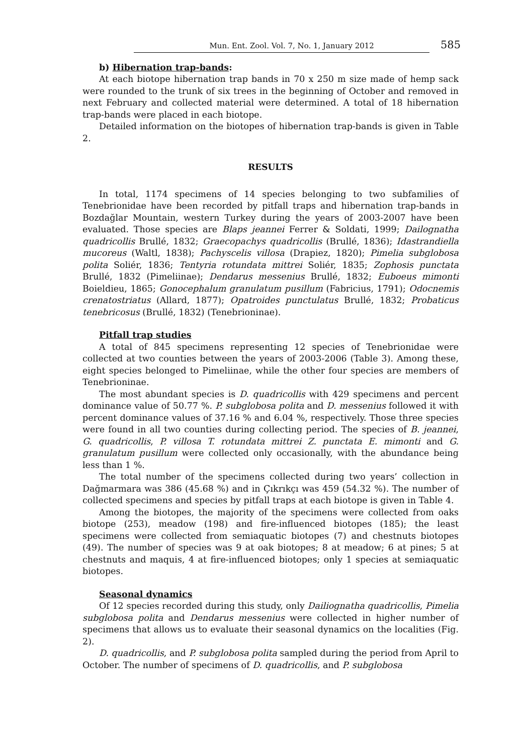Mun. Ent. Zool. Vol. 7, No. 1, January 2012 585
b) Hibernation trap-bands:
At each biotope hibernation trap bands in 70 x 250 m size made of hemp sack were rounded to the trunk of six trees in the beginning of October and removed in next February and collected material were determined. A total of 18 hibernation trap-bands were placed in each biotope.
Detailed information on the biotopes of hibernation trap-bands is given in Table 2.
RESULTS
In total, 1174 specimens of 14 species belonging to two subfamilies of Tenebrionidae have been recorded by pitfall traps and hibernation trap-bands in Bozdağlar Mountain, western Turkey during the years of 2003-2007 have been evaluated. Those species are Blaps jeannei Ferrer & Soldati, 1999; Dailognatha quadricollis Brullé, 1832; Graecopachys quadricollis (Brullé, 1836); Idastrandiella mucoreus (Waltl, 1838); Pachyscelis villosa (Drapiez, 1820); Pimelia subglobosa polita Soliér, 1836; Tentyria rotundata mittrei Soliér, 1835; Zophosis punctata Brullé, 1832 (Pimeliinae); Dendarus messenius Brullé, 1832; Euboeus mimonti Boieldieu, 1865; Gonocephalum granulatum pusillum (Fabricius, 1791); Odocnemis crenatostriatus (Allard, 1877); Opatroides punctulatus Brullé, 1832; Probaticus tenebricosus (Brullé, 1832) (Tenebrioninae).
Pitfall trap studies
A total of 845 specimens representing 12 species of Tenebrionidae were collected at two counties between the years of 2003-2006 (Table 3). Among these, eight species belonged to Pimeliinae, while the other four species are members of Tenebrioninae.
The most abundant species is D. quadricollis with 429 specimens and percent dominance value of 50.77 %. P. subglobosa polita and D. messenius followed it with percent dominance values of 37.16 % and 6.04 %, respectively. Those three species were found in all two counties during collecting period. The species of B. jeannei, G. quadricollis, P. villosa T. rotundata mittrei Z. punctata E. mimonti and G. granulatum pusillum were collected only occasionally, with the abundance being less than 1 %.
The total number of the specimens collected during two years’ collection in Dağmarmara was 386 (45.68 %) and in Çıkrıkçı was 459 (54.32 %). The number of collected specimens and species by pitfall traps at each biotope is given in Table 4.
Among the biotopes, the majority of the specimens were collected from oaks biotope (253), meadow (198) and fire-influenced biotopes (185); the least specimens were collected from semiaquatic biotopes (7) and chestnuts biotopes (49). The number of species was 9 at oak biotopes; 8 at meadow; 6 at pines; 5 at chestnuts and maquis, 4 at fire-influenced biotopes; only 1 species at semiaquatic biotopes.
Seasonal dynamics
Of 12 species recorded during this study, only Dailiognatha quadricollis, Pimelia subglobosa polita and Dendarus messenius were collected in higher number of specimens that allows us to evaluate their seasonal dynamics on the localities (Fig. 2).
D. quadricollis, and P. subglobosa polita sampled during the period from April to October. The number of specimens of D. quadricollis, and P. subglobosa